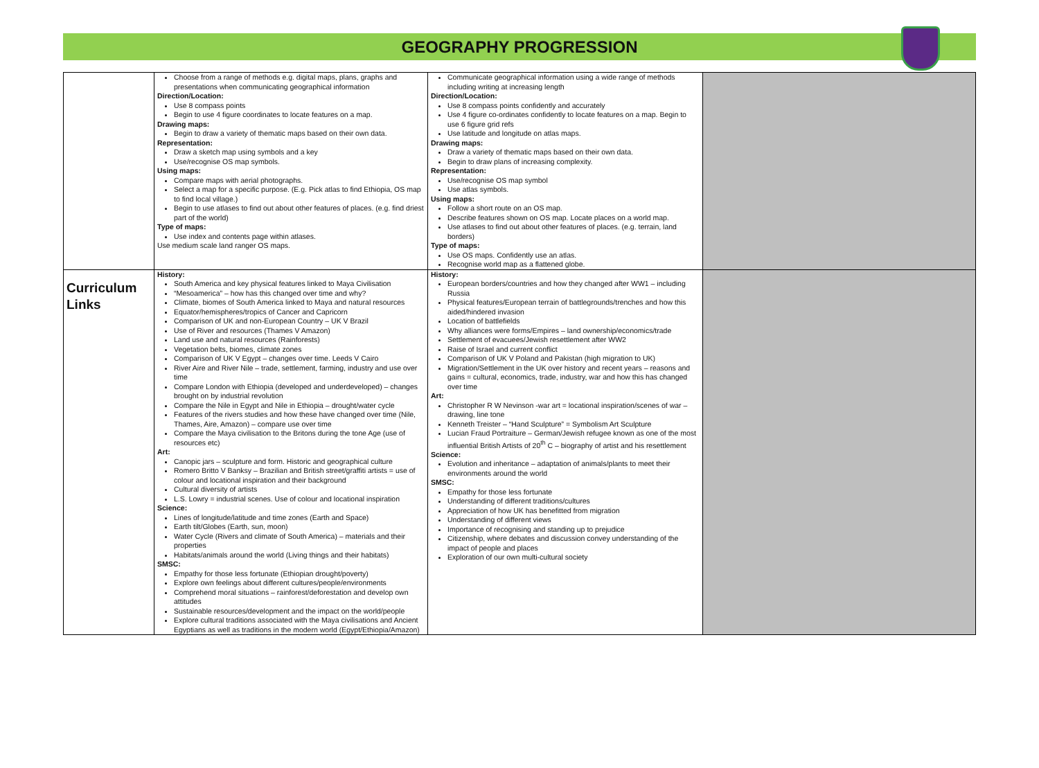GEOGRAPHY PROGRESSION
| | Choose from a range of methods e.g. digital maps, plans, graphs and presentations when communicating geographical information Direction/Location: Use 8 compass points Begin to use 4 figure coordinates to locate features on a map. Drawing maps: Begin to draw a variety of thematic maps based on their own data. Representation: Draw a sketch map using symbols and a key Use/recognise OS map symbols. Using maps: Compare maps with aerial photographs. Select a map for a specific purpose. (E.g. Pick atlas to find Ethiopia, OS map to find local village.) Begin to use atlases to find out about other features of places. (e.g. find driest part of the world) Type of maps: Use index and contents page within atlases. Use medium scale land ranger OS maps. | Communicate geographical information using a wide range of methods including writing at increasing length Direction/Location: Use 8 compass points confidently and accurately Use 4 figure co-ordinates confidently to locate features on a map. Begin to use 6 figure grid refs Use latitude and longitude on atlas maps. Drawing maps: Draw a variety of thematic maps based on their own data. Begin to draw plans of increasing complexity. Representation: Use/recognise OS map symbol Use atlas symbols. Using maps: Follow a short route on an OS map. Describe features shown on OS map. Locate places on a world map. Use atlases to find out about other features of places. (e.g. terrain, land borders) Type of maps: Use OS maps. Confidently use an atlas. Recognise world map as a flattened globe. | |
| Curriculum Links | History: South America and key physical features linked to Maya Civilisation “Mesoamerica” – how has this changed over time and why? Climate, biomes of South America linked to Maya and natural resources Equator/hemispheres/tropics of Cancer and Capricorn Comparison of UK and non-European Country – UK V Brazil Use of River and resources (Thames V Amazon) Land use and natural resources (Rainforests) Vegetation belts, biomes, climate zones Comparison of UK V Egypt – changes over time. Leeds V Cairo River Aire and River Nile – trade, settlement, farming, industry and use over time Compare London with Ethiopia (developed and underdeveloped) – changes brought on by industrial revolution Compare the Nile in Egypt and Nile in Ethiopia – drought/water cycle Features of the rivers studies and how these have changed over time (Nile, Thames, Aire, Amazon) – compare use over time Compare the Maya civilisation to the Britons during the tone Age (use of resources etc) Art: Canopic jars – sculpture and form. Historic and geographical culture Romero Britto V Banksy – Brazilian and British street/graffiti artists = use of colour and locational inspiration and their background Cultural diversity of artists L.S. Lowry = industrial scenes. Use of colour and locational inspiration Science: Lines of longitude/latitude and time zones (Earth and Space) Earth tilt/Globes (Earth, sun, moon) Water Cycle (Rivers and climate of South America) – materials and their properties Habitats/animals around the world (Living things and their habitats) SMSC: Empathy for those less fortunate (Ethiopian drought/poverty) Explore own feelings about different cultures/people/environments Comprehend moral situations – rainforest/deforestation and develop own attitudes Sustainable resources/development and the impact on the world/people Explore cultural traditions associated with the Maya civilisations and Ancient Egyptians as well as traditions in the modern world (Egypt/Ethiopia/Amazon) | History: European borders/countries and how they changed after WW1 – including Russia Physical features/European terrain of battlegrounds/trenches and how this aided/hindered invasion Location of battlefields Why alliances were forms/Empires – land ownership/economics/trade Settlement of evacuees/Jewish resettlement after WW2 Raise of Israel and current conflict Comparison of UK V Poland and Pakistan (high migration to UK) Migration/Settlement in the UK over history and recent years – reasons and gains = cultural, economics, trade, industry, war and how this has changed over time Art: Christopher R W Nevinson -war art = locational inspiration/scenes of war – drawing, line tone Kenneth Treister – “Hand Sculpture” = Symbolism Art Sculpture Lucian Fraud Portraiture – German/Jewish refugee known as one of the most influential British Artists of 20<sup>th</sup> C – biography of artist and his resettlement Science: Evolution and inheritance – adaptation of animals/plants to meet their environments around the world SMSC: Empathy for those less fortunate Understanding of different traditions/cultures Appreciation of how UK has benefitted from migration Understanding of different views Importance of recognising and standing up to prejudice Citizenship, where debates and discussion convey understanding of the impact of people and places Exploration of our own multi-cultural society | |